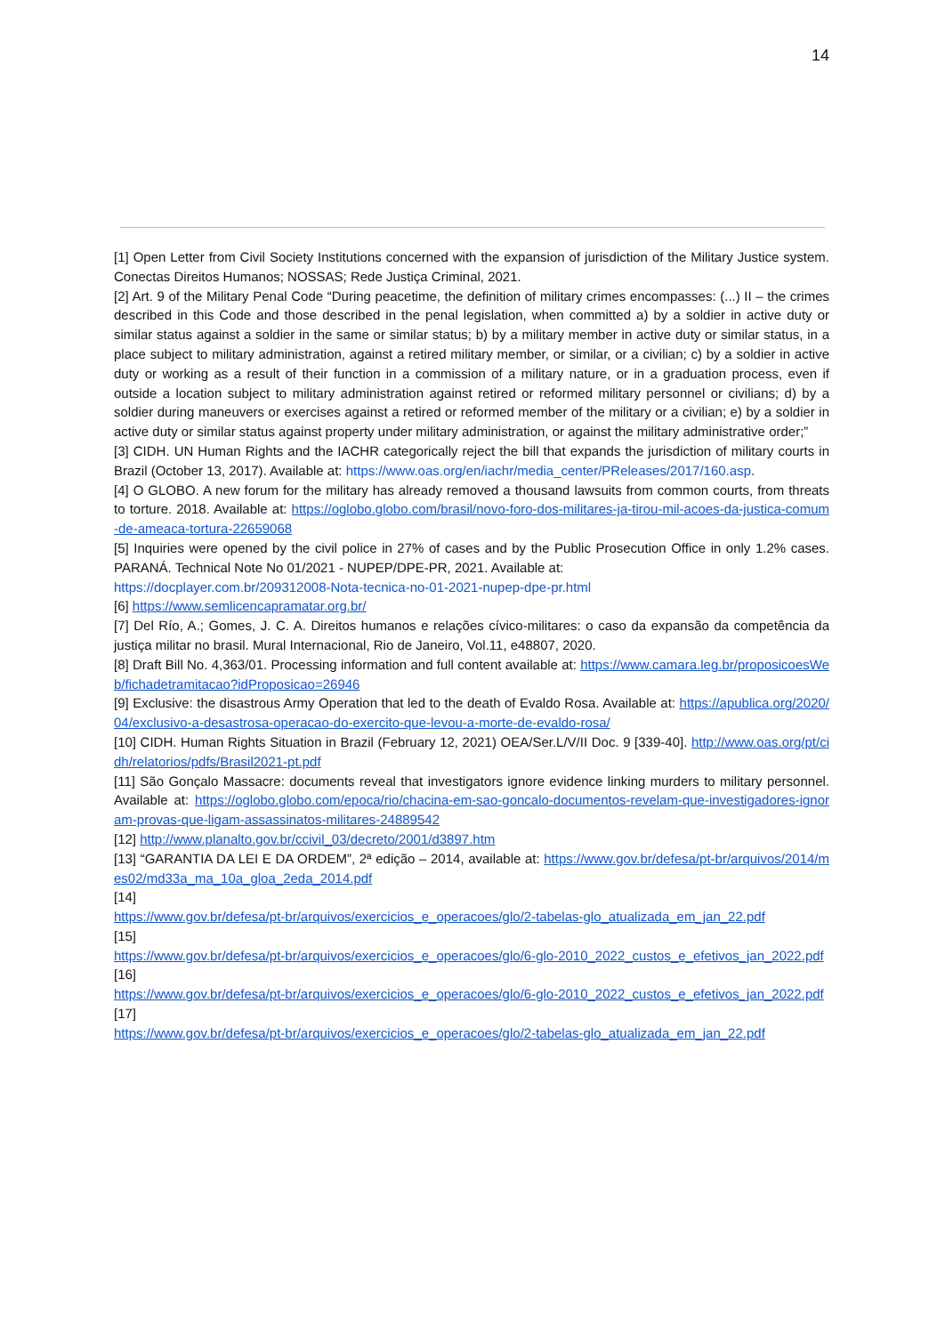14
[1] Open Letter from Civil Society Institutions concerned with the expansion of jurisdiction of the Military Justice system. Conectas Direitos Humanos; NOSSAS; Rede Justiça Criminal, 2021.
[2] Art. 9 of the Military Penal Code “During peacetime, the definition of military crimes encompasses: (...) II – the crimes described in this Code and those described in the penal legislation, when committed a) by a soldier in active duty or similar status against a soldier in the same or similar status; b) by a military member in active duty or similar status, in a place subject to military administration, against a retired military member, or similar, or a civilian; c) by a soldier in active duty or working as a result of their function in a commission of a military nature, or in a graduation process, even if outside a location subject to military administration against retired or reformed military personnel or civilians; d) by a soldier during maneuvers or exercises against a retired or reformed member of the military or a civilian; e) by a soldier in active duty or similar status against property under military administration, or against the military administrative order;”
[3] CIDH. UN Human Rights and the IACHR categorically reject the bill that expands the jurisdiction of military courts in Brazil (October 13, 2017). Available at: https://www.oas.org/en/iachr/media_center/PReleases/2017/160.asp.
[4] O GLOBO. A new forum for the military has already removed a thousand lawsuits from common courts, from threats to torture. 2018. Available at: https://oglobo.globo.com/brasil/novo-foro-dos-militares-ja-tirou-mil-acoes-da-justica-comum-de-ameaca-tortura-22659068
[5] Inquiries were opened by the civil police in 27% of cases and by the Public Prosecution Office in only 1.2% cases. PARANÁ. Technical Note No 01/2021 - NUPEP/DPE-PR, 2021. Available at:
https://docplayer.com.br/209312008-Nota-tecnica-no-01-2021-nupep-dpe-pr.html
[6] https://www.semlicencapramatar.org.br/
[7] Del Río, A.; Gomes, J. C. A. Direitos humanos e relações cívico-militares: o caso da expansão da competência da justiça militar no brasil. Mural Internacional, Rio de Janeiro, Vol.11, e48807, 2020.
[8] Draft Bill No. 4,363/01. Processing information and full content available at: https://www.camara.leg.br/proposicoesWeb/fichadetramitacao?idProposicao=26946
[9] Exclusive: the disastrous Army Operation that led to the death of Evaldo Rosa. Available at: https://apublica.org/2020/04/exclusivo-a-desastrosa-operacao-do-exercito-que-levou-a-morte-de-evaldo-rosa/
[10] CIDH. Human Rights Situation in Brazil (February 12, 2021) OEA/Ser.L/V/II Doc. 9 [339-40]. http://www.oas.org/pt/cidh/relatorios/pdfs/Brasil2021-pt.pdf
[11] São Gonçalo Massacre: documents reveal that investigators ignore evidence linking murders to military personnel. Available at: https://oglobo.globo.com/epoca/rio/chacina-em-sao-goncalo-documentos-revelam-que-investigadores-ignoram-provas-que-ligam-assassinatos-militares-24889542
[12] http://www.planalto.gov.br/ccivil_03/decreto/2001/d3897.htm
[13] “GARANTIA DA LEI E DA ORDEM”, 2ª edição – 2014, available at: https://www.gov.br/defesa/pt-br/arquivos/2014/mes02/md33a_ma_10a_gloa_2eda_2014.pdf
[14]
https://www.gov.br/defesa/pt-br/arquivos/exercicios_e_operacoes/glo/2-tabelas-glo_atualizada_em_jan_22.pdf
[15]
https://www.gov.br/defesa/pt-br/arquivos/exercicios_e_operacoes/glo/6-glo-2010_2022_custos_e_efetivos_jan_2022.pdf
[16]
https://www.gov.br/defesa/pt-br/arquivos/exercicios_e_operacoes/glo/6-glo-2010_2022_custos_e_efetivos_jan_2022.pdf
[17]
https://www.gov.br/defesa/pt-br/arquivos/exercicios_e_operacoes/glo/2-tabelas-glo_atualizada_em_jan_22.pdf